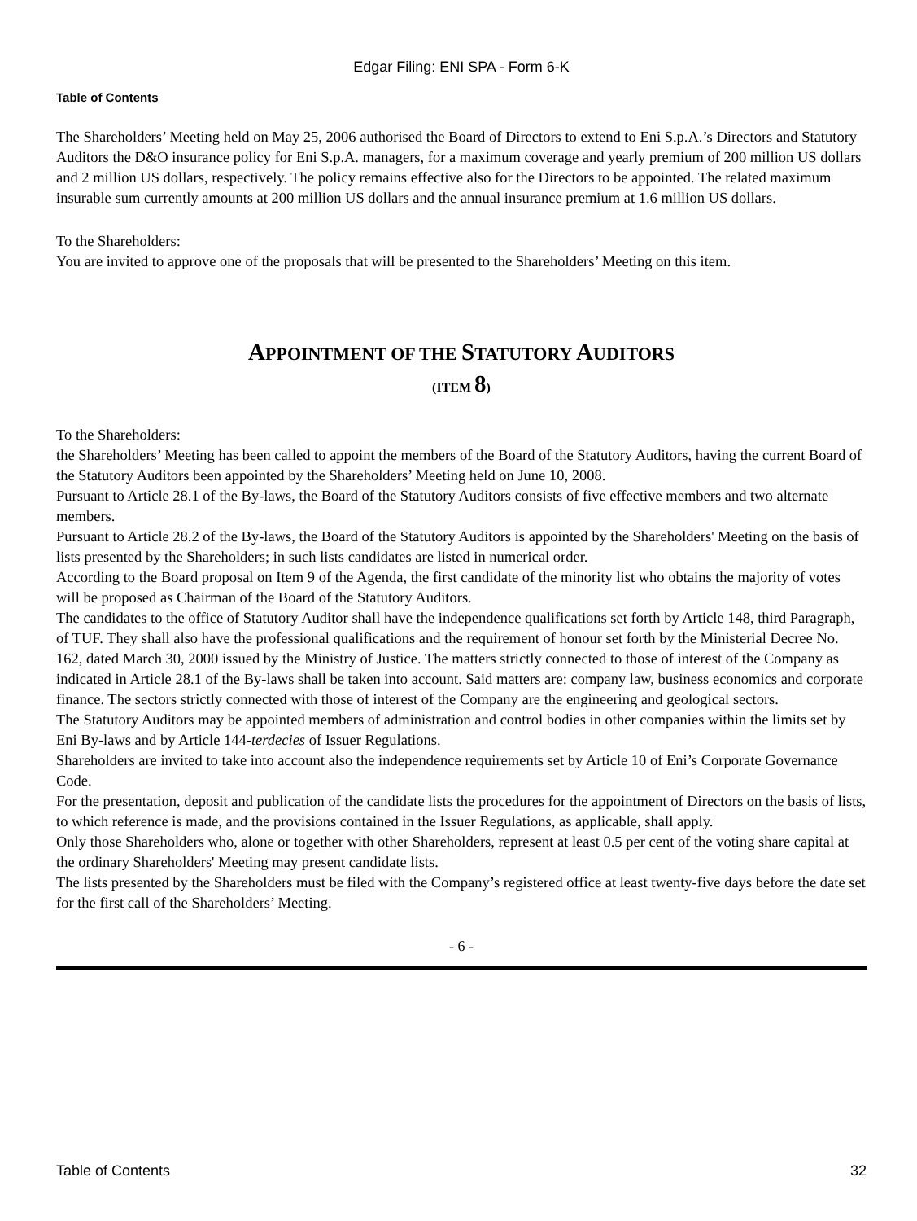Edgar Filing: ENI SPA - Form 6-K
Table of Contents
The Shareholders’ Meeting held on May 25, 2006 authorised the Board of Directors to extend to Eni S.p.A.’s Directors and Statutory Auditors the D&O insurance policy for Eni S.p.A. managers, for a maximum coverage and yearly premium of 200 million US dollars and 2 million US dollars, respectively. The policy remains effective also for the Directors to be appointed. The related maximum insurable sum currently amounts at 200 million US dollars and the annual insurance premium at 1.6 million US dollars.
To the Shareholders:
You are invited to approve one of the proposals that will be presented to the Shareholders’ Meeting on this item.
APPOINTMENT OF THE STATUTORY AUDITORS
(ITEM 8)
To the Shareholders:
the Shareholders’ Meeting has been called to appoint the members of the Board of the Statutory Auditors, having the current Board of the Statutory Auditors been appointed by the Shareholders’ Meeting held on June 10, 2008.
Pursuant to Article 28.1 of the By-laws, the Board of the Statutory Auditors consists of five effective members and two alternate members.
Pursuant to Article 28.2 of the By-laws, the Board of the Statutory Auditors is appointed by the Shareholders' Meeting on the basis of lists presented by the Shareholders; in such lists candidates are listed in numerical order.
According to the Board proposal on Item 9 of the Agenda, the first candidate of the minority list who obtains the majority of votes will be proposed as Chairman of the Board of the Statutory Auditors.
The candidates to the office of Statutory Auditor shall have the independence qualifications set forth by Article 148, third Paragraph, of TUF. They shall also have the professional qualifications and the requirement of honour set forth by the Ministerial Decree No. 162, dated March 30, 2000 issued by the Ministry of Justice. The matters strictly connected to those of interest of the Company as indicated in Article 28.1 of the By-laws shall be taken into account. Said matters are: company law, business economics and corporate finance. The sectors strictly connected with those of interest of the Company are the engineering and geological sectors.
The Statutory Auditors may be appointed members of administration and control bodies in other companies within the limits set by Eni By-laws and by Article 144-terdecies of Issuer Regulations.
Shareholders are invited to take into account also the independence requirements set by Article 10 of Eni’s Corporate Governance Code.
For the presentation, deposit and publication of the candidate lists the procedures for the appointment of Directors on the basis of lists, to which reference is made, and the provisions contained in the Issuer Regulations, as applicable, shall apply.
Only those Shareholders who, alone or together with other Shareholders, represent at least 0.5 per cent of the voting share capital at the ordinary Shareholders' Meeting may present candidate lists.
The lists presented by the Shareholders must be filed with the Company’s registered office at least twenty-five days before the date set for the first call of the Shareholders’ Meeting.
- 6 -
Table of Contents 32